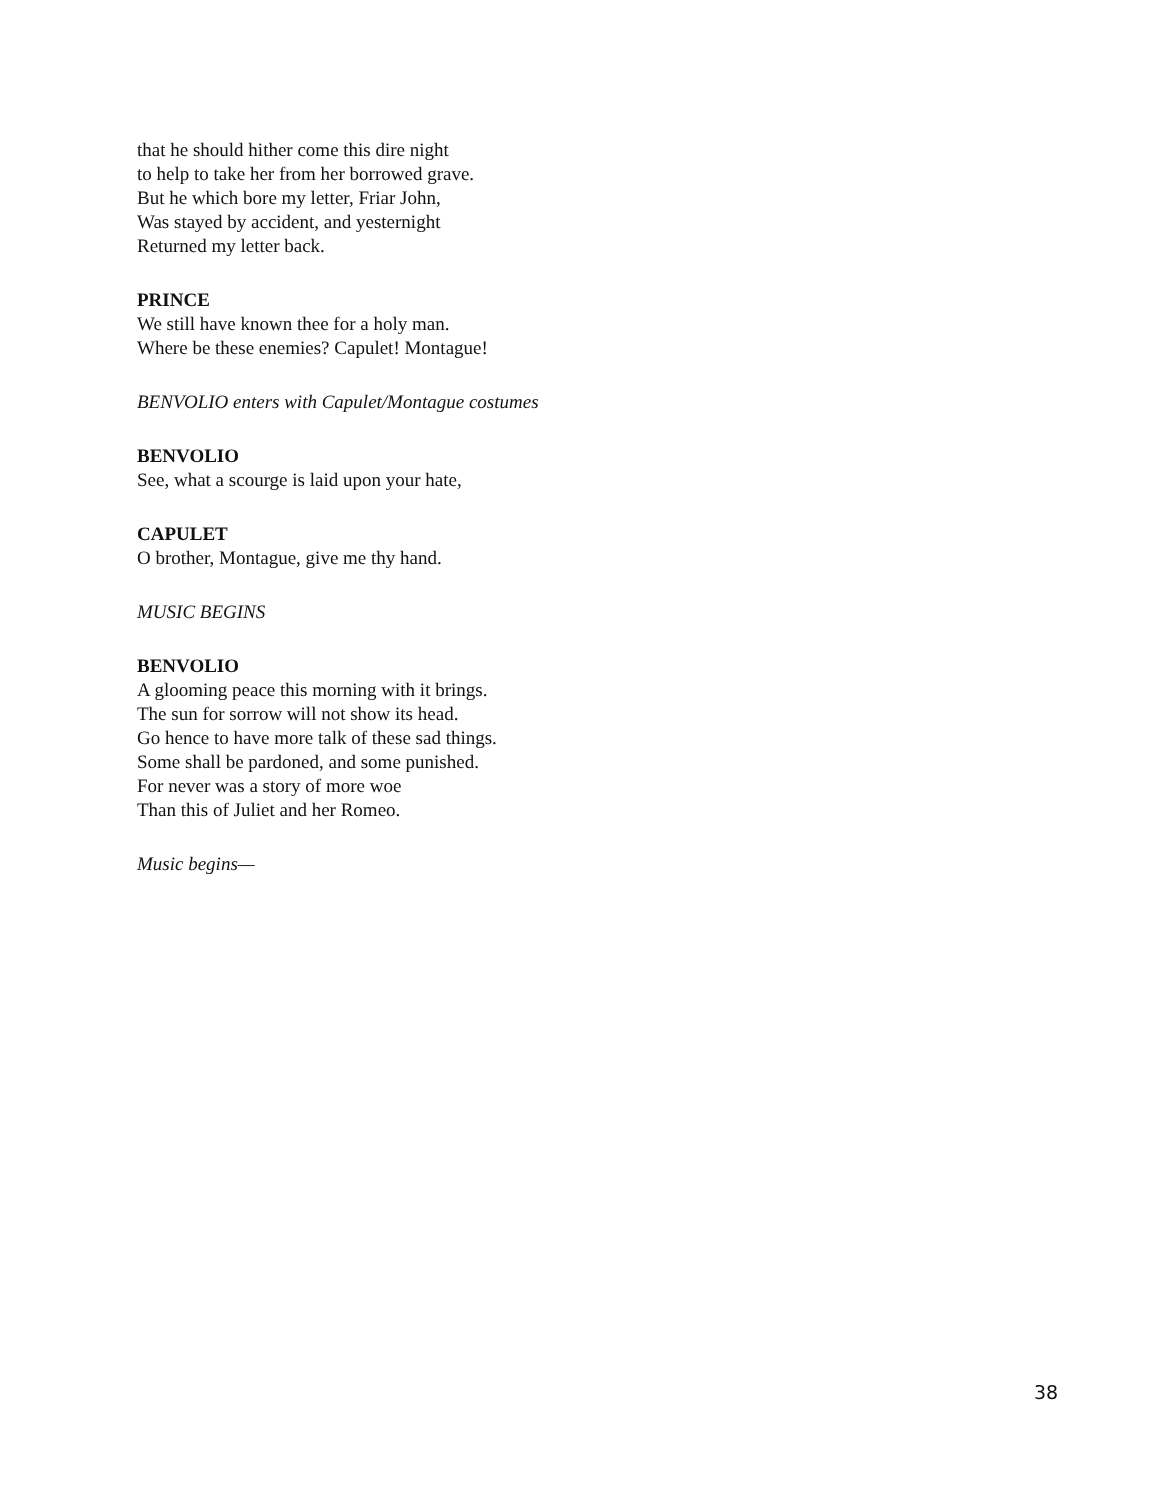that he should hither come this dire night
to help to take her from her borrowed grave.
But he which bore my letter, Friar John,
Was stayed by accident, and yesternight
Returned my letter back.
PRINCE
We still have known thee for a holy man.
Where be these enemies? Capulet! Montague!
BENVOLIO enters with Capulet/Montague costumes
BENVOLIO
See, what a scourge is laid upon your hate,
CAPULET
O brother, Montague, give me thy hand.
MUSIC BEGINS
BENVOLIO
A glooming peace this morning with it brings.
The sun for sorrow will not show its head.
Go hence to have more talk of these sad things.
Some shall be pardoned, and some punished.
For never was a story of more woe
Than this of Juliet and her Romeo.
Music begins—
38